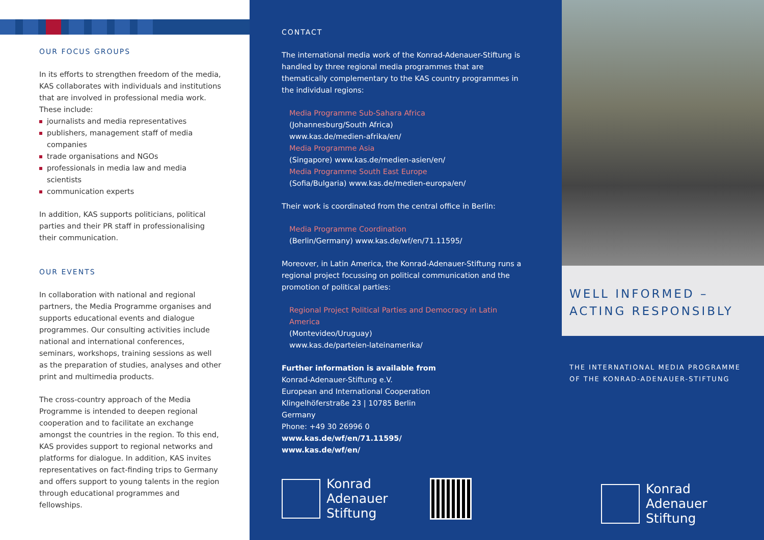OUR FOCUS GROUPS
In its efforts to strengthen freedom of the media, KAS collaborates with individuals and institutions that are involved in professional media work. These include:
journalists and media representatives
publishers, management staff of media companies
trade organisations and NGOs
professionals in media law and media scientists
communication experts
In addition, KAS supports politicians, political parties and their PR staff in professionalising their communication.
OUR EVENTS
In collaboration with national and regional partners, the Media Programme organises and supports educational events and dialogue programmes. Our consulting activities include national and international conferences, seminars, workshops, training sessions as well as the preparation of studies, analyses and other print and multimedia products.
The cross-country approach of the Media Programme is intended to deepen regional cooperation and to facilitate an exchange amongst the countries in the region. To this end, KAS provides support to regional networks and platforms for dialogue. In addition, KAS invites representatives on fact-finding trips to Germany and offers support to young talents in the region through educational programmes and fellowships.
CONTACT
The international media work of the Konrad-Adenauer-Stiftung is handled by three regional media programmes that are thematically complementary to the KAS country programmes in the individual regions:
Media Programme Sub-Sahara Africa
(Johannesburg/South Africa)
www.kas.de/medien-afrika/en/
Media Programme Asia
(Singapore) www.kas.de/medien-asien/en/
Media Programme South East Europe
(Sofia/Bulgaria) www.kas.de/medien-europa/en/
Their work is coordinated from the central office in Berlin:
Media Programme Coordination
(Berlin/Germany) www.kas.de/wf/en/71.11595/
Moreover, in Latin America, the Konrad-Adenauer-Stiftung runs a regional project focussing on political communication and the promotion of political parties:
Regional Project Political Parties and Democracy in Latin America
(Montevideo/Uruguay)
www.kas.de/parteien-lateinamerika/
Further information is available from
Konrad-Adenauer-Stiftung e.V.
European and International Cooperation
Klingelhöferstraße 23 | 10785 Berlin
Germany
Phone: +49 30 26996 0
www.kas.de/wf/en/71.11595/
www.kas.de/wf/en/
Konrad
Adenauer
Stiftung
WELL INFORMED –
ACTING RESPONSIBLY
THE INTERNATIONAL MEDIA PROGRAMME
OF THE KONRAD-ADENAUER-STIFTUNG
Konrad
Adenauer
Stiftung